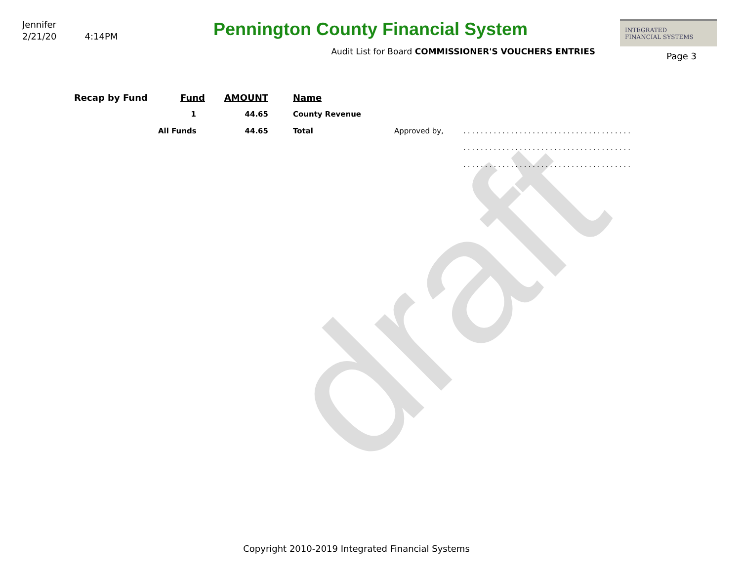draft
Jennifer
2/21/20 4:14PM
Pennington County Financial System
Audit List for Board COMMISSIONER'S VOUCHERS ENTRIES
INTEGRATED
FINANCIAL SYSTEMS
Page 3
| Recap by Fund | Fund | AMOUNT | Name | | |
| | 1 | 44.65 | County Revenue | | |
| | All Funds | 44.65 | Total | Approved by, | ....................................... |
| | | | | | ....................................... |
| | | | | | ....................................... |
Copyright 2010-2019 Integrated Financial Systems